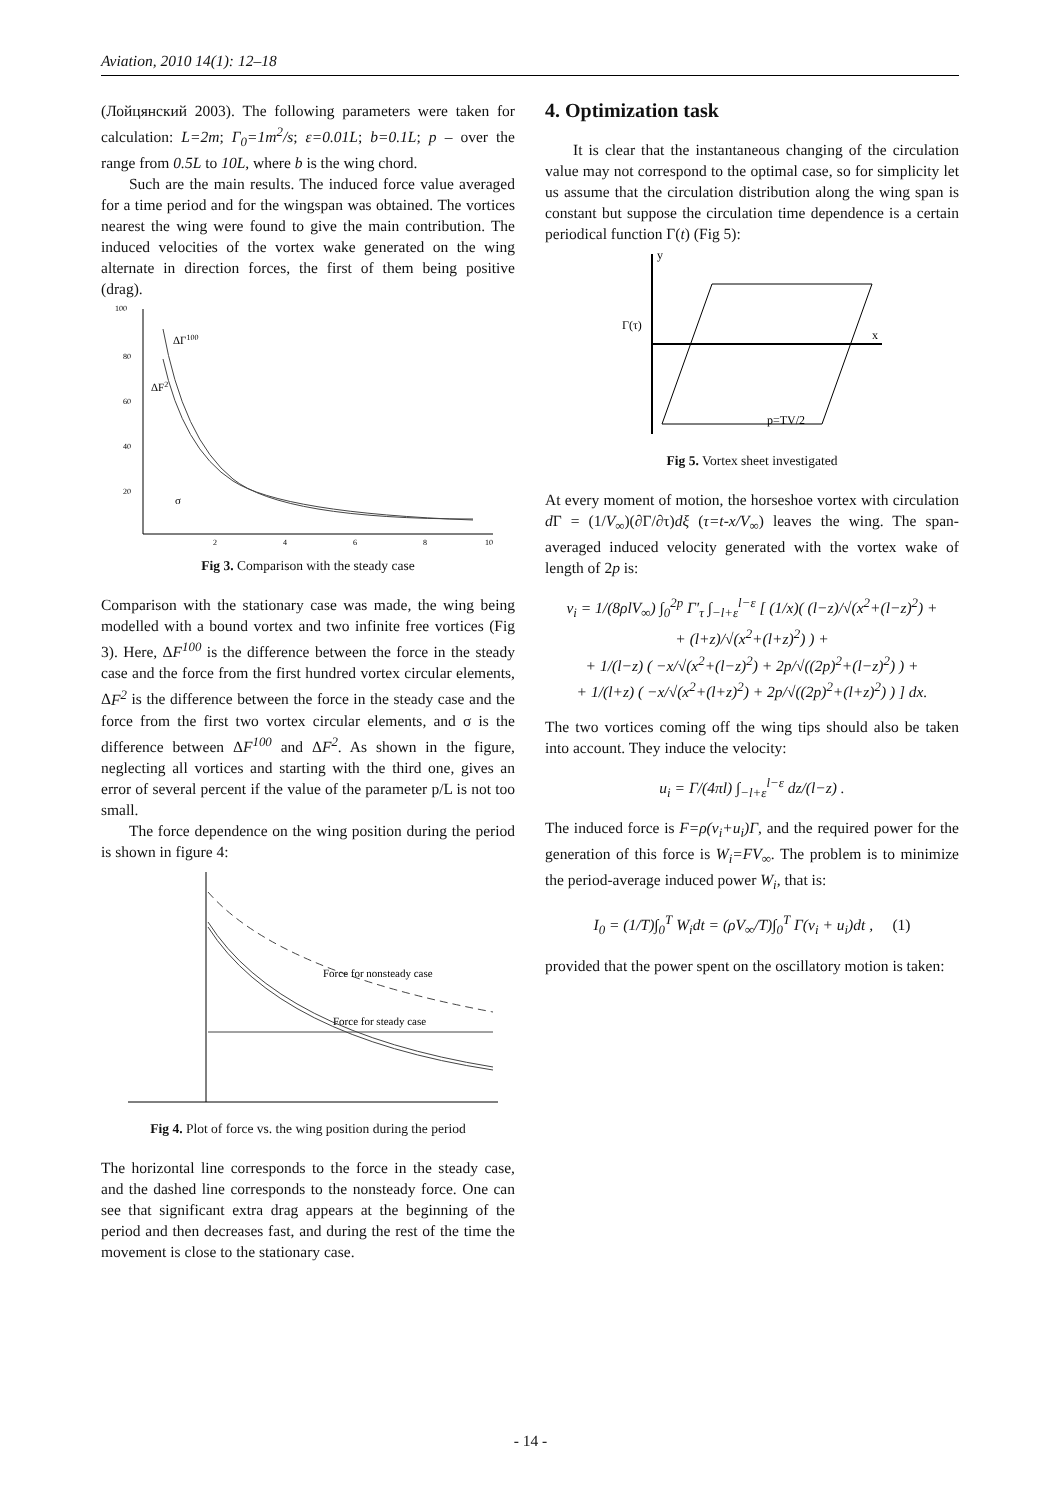Aviation, 2010 14(1): 12–18
(Лойцянский 2003). The following parameters were taken for calculation: L=2m; Γ<sub>0</sub>=1m<sup>2</sup>/s; ε=0.01L; b=0.1L; p – over the range from 0.5L to 10L, where b is the wing chord.
Such are the main results. The induced force value averaged for a time period and for the wingspan was obtained. The vortices nearest the wing were found to give the main contribution. The induced velocities of the vortex wake generated on the wing alternate in direction forces, the first of them being positive (drag).
ΔΓ100
ΔF2
σ
100
80
60
40
20
2
4
6
8
10
Fig 3. Comparison with the steady case
Comparison with the stationary case was made, the wing being modelled with a bound vortex and two infinite free vortices (Fig 3). Here, ΔF<sup>100</sup> is the difference between the force in the steady case and the force from the first hundred vortex circular elements, ΔF<sup>2</sup> is the difference between the force in the steady case and the force from the first two vortex circular elements, and σ is the difference between ΔF<sup>100</sup> and ΔF<sup>2</sup>. As shown in the figure, neglecting all vortices and starting with the third one, gives an error of several percent if the value of the parameter p/L is not too small.
The force dependence on the wing position during the period is shown in figure 4:
Force for nonsteady case
Force for steady case
Fig 4. Plot of force vs. the wing position during the period
The horizontal line corresponds to the force in the steady case, and the dashed line corresponds to the nonsteady force. One can see that significant extra drag appears at the beginning of the period and then decreases fast, and during the rest of the time the movement is close to the stationary case.
4. Optimization task
It is clear that the instantaneous changing of the circulation value may not correspond to the optimal case, so for simplicity let us assume that the circulation distribution along the wing span is constant but suppose the circulation time dependence is a certain periodical function Γ(t) (Fig 5):
x
y
Γ(τ)
p=TV/2
Fig 5. Vortex sheet investigated
At every moment of motion, the horseshoe vortex with circulation d Γ = (1/V<sub>∞</sub>)(∂Γ/∂τ)dξ (τ=t-x/V<sub>∞</sub>) leaves the wing. The span-averaged induced velocity generated with the vortex wake of length of 2p is:
v<sub>i</sub> = 1/(8ρlV<sub>∞</sub>) ∫<sub>0</sub><sup>2p</sup> Γ′<sub>τ</sub> ∫<sub>−l+ε</sub><sup>l−ε</sup> [ (1/x)( (l−z)/√(x<sup>2</sup>+(l−z)<sup>2</sup>) +
+ (l+z)/√(x<sup>2</sup>+(l+z)<sup>2</sup>) ) +
+ 1/(l−z) ( −x/√(x<sup>2</sup>+(l−z)<sup>2</sup>) + 2p/√((2p)<sup>2</sup>+(l−z)<sup>2</sup>) ) +
+ 1/(l+z) ( −x/√(x<sup>2</sup>+(l+z)<sup>2</sup>) + 2p/√((2p)<sup>2</sup>+(l+z)<sup>2</sup>) ) ] dx.
The two vortices coming off the wing tips should also be taken into account. They induce the velocity:
u<sub>i</sub> = Γ/(4πl) ∫<sub>−l+ε</sub><sup>l−ε</sup> dz/(l−z) .
The induced force is F=ρ(v<sub>i</sub>+u<sub>i</sub>)Γ, and the required power for the generation of this force is W<sub>i</sub>=FV<sub>∞</sub>. The problem is to minimize the period-average induced power W<sub>i</sub>, that is:
I<sub>0</sub> = (1/T)∫<sub>0</sub><sup>T</sup> W<sub>i</sub>dt = (ρV<sub>∞</sub>/T)∫<sub>0</sub><sup>T</sup> Γ(v<sub>i</sub> + u<sub>i</sub>)dt , (1)
provided that the power spent on the oscillatory motion is taken:
- 14 -